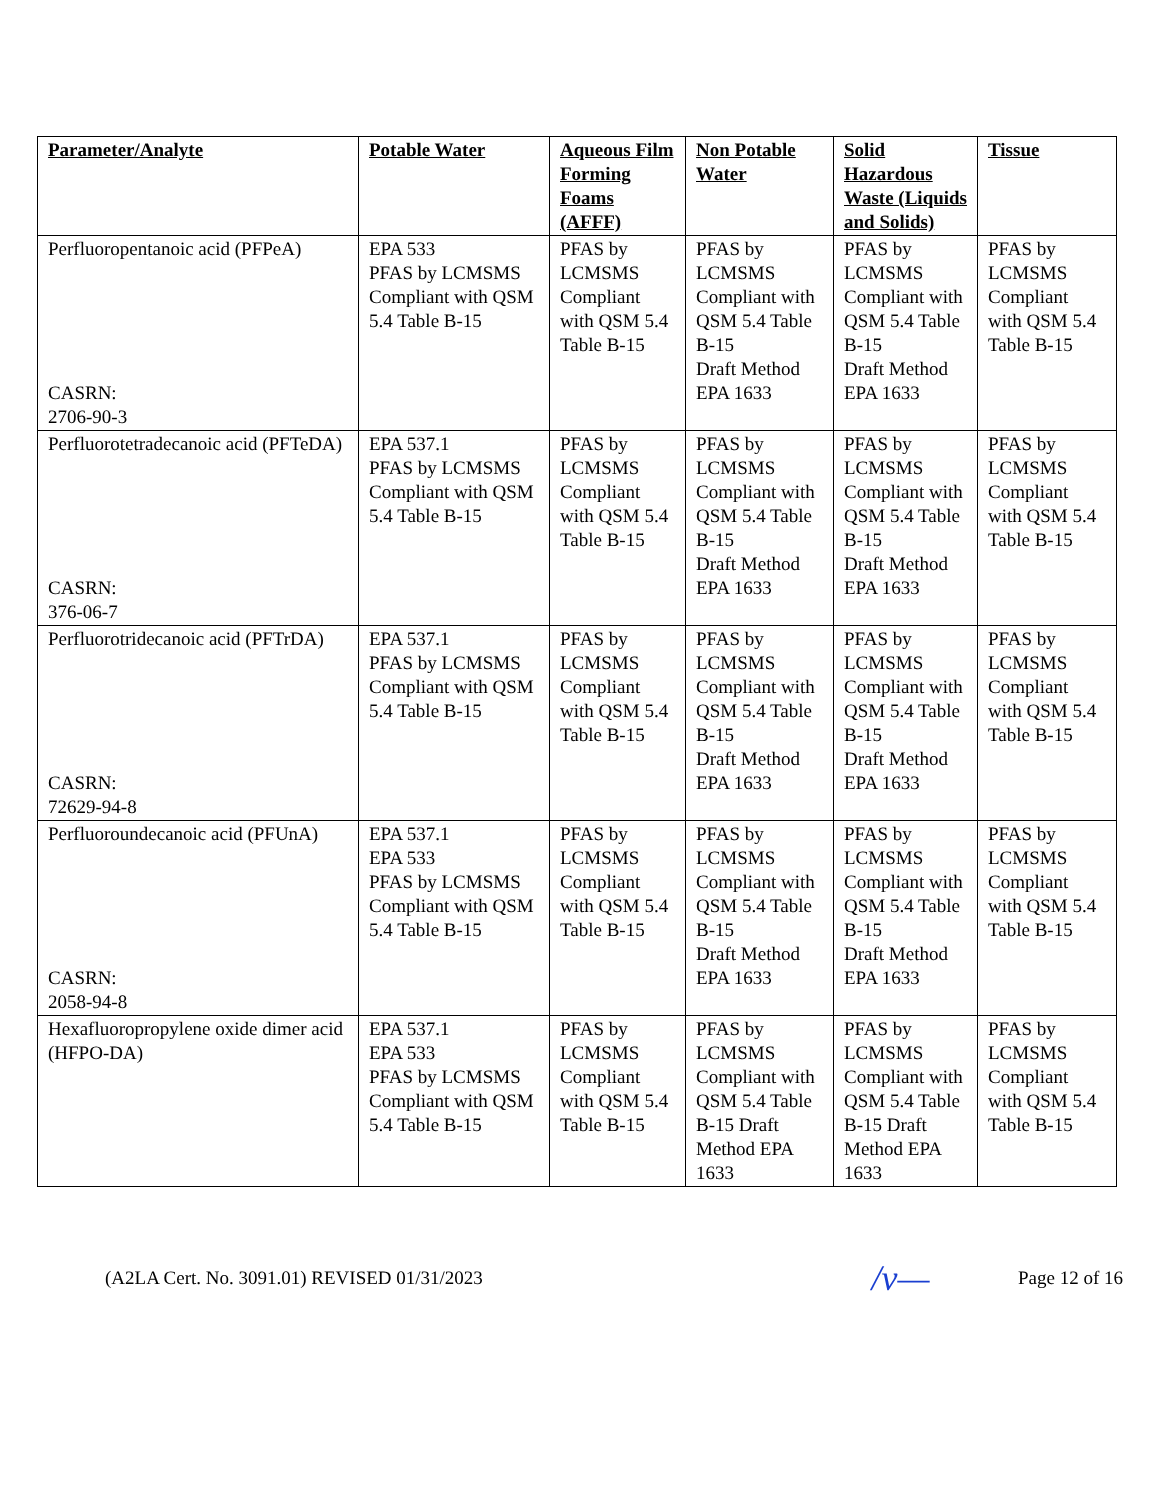| Parameter/Analyte | Potable Water | Aqueous Film Forming Foams (AFFF) | Non Potable Water | Solid Hazardous Waste (Liquids and Solids) | Tissue |
| --- | --- | --- | --- | --- | --- |
| Perfluoropentanoic acid (PFPeA) CASRN: 2706-90-3 | EPA 533 PFAS by LCMSMS Compliant with QSM 5.4 Table B-15 | PFAS by LCMSMS Compliant with QSM 5.4 Table B-15 | PFAS by LCMSMS Compliant with QSM 5.4 Table B-15 Draft Method EPA 1633 | PFAS by LCMSMS Compliant with QSM 5.4 Table B-15 Draft Method EPA 1633 | PFAS by LCMSMS Compliant with QSM 5.4 Table B-15 |
| Perfluorotetradecanoic acid (PFTeDA) CASRN: 376-06-7 | EPA 537.1 PFAS by LCMSMS Compliant with QSM 5.4 Table B-15 | PFAS by LCMSMS Compliant with QSM 5.4 Table B-15 | PFAS by LCMSMS Compliant with QSM 5.4 Table B-15 Draft Method EPA 1633 | PFAS by LCMSMS Compliant with QSM 5.4 Table B-15 Draft Method EPA 1633 | PFAS by LCMSMS Compliant with QSM 5.4 Table B-15 |
| Perfluorotridecanoic acid (PFTrDA) CASRN: 72629-94-8 | EPA 537.1 PFAS by LCMSMS Compliant with QSM 5.4 Table B-15 | PFAS by LCMSMS Compliant with QSM 5.4 Table B-15 | PFAS by LCMSMS Compliant with QSM 5.4 Table B-15 Draft Method EPA 1633 | PFAS by LCMSMS Compliant with QSM 5.4 Table B-15 Draft Method EPA 1633 | PFAS by LCMSMS Compliant with QSM 5.4 Table B-15 |
| Perfluoroundecanoic acid (PFUnA) CASRN: 2058-94-8 | EPA 537.1 EPA 533 PFAS by LCMSMS Compliant with QSM 5.4 Table B-15 | PFAS by LCMSMS Compliant with QSM 5.4 Table B-15 | PFAS by LCMSMS Compliant with QSM 5.4 Table B-15 Draft Method EPA 1633 | PFAS by LCMSMS Compliant with QSM 5.4 Table B-15 Draft Method EPA 1633 | PFAS by LCMSMS Compliant with QSM 5.4 Table B-15 |
| Hexafluoropropylene oxide dimer acid (HFPO-DA) | EPA 537.1 EPA 533 PFAS by LCMSMS Compliant with QSM 5.4 Table B-15 | PFAS by LCMSMS Compliant with QSM 5.4 Table B-15 | PFAS by LCMSMS Compliant with QSM 5.4 Table B-15 Draft Method EPA 1633 | PFAS by LCMSMS Compliant with QSM 5.4 Table B-15 Draft Method EPA 1633 | PFAS by LCMSMS Compliant with QSM 5.4 Table B-15 |
(A2LA Cert. No. 3091.01) REVISED 01/31/2023 /ν— Page 12 of 16